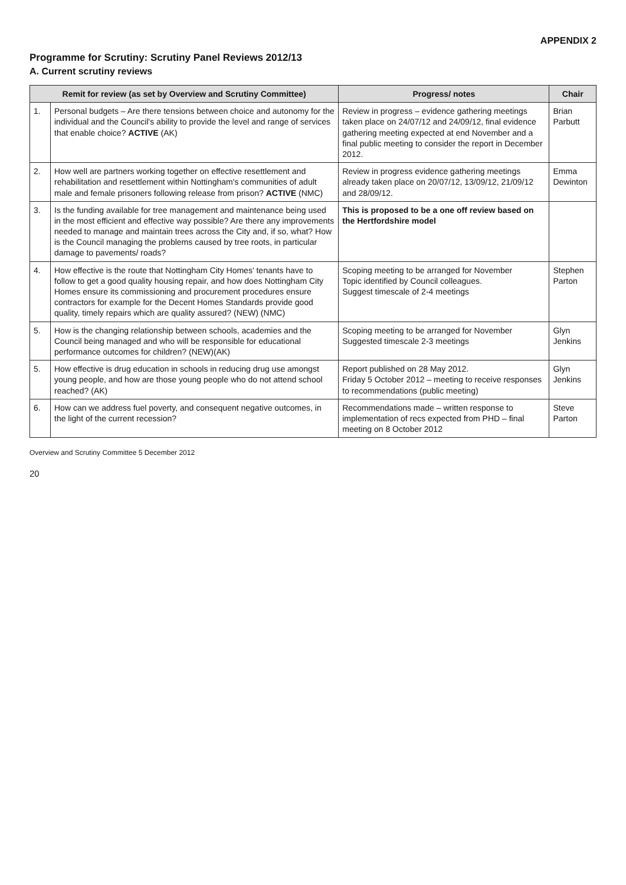APPENDIX 2
Programme for Scrutiny: Scrutiny Panel Reviews 2012/13
A. Current scrutiny reviews
| Remit for review (as set by Overview and Scrutiny Committee) | | Progress/ notes | Chair |
| --- | --- | --- | --- |
| 1. | Personal budgets – Are there tensions between choice and autonomy for the individual and the Council's ability to provide the level and range of services that enable choice? ACTIVE (AK) | Review in progress – evidence gathering meetings taken place on 24/07/12 and 24/09/12, final evidence gathering meeting expected at end November and a final public meeting to consider the report in December 2012. | Brian Parbutt |
| 2. | How well are partners working together on effective resettlement and rehabilitation and resettlement within Nottingham's communities of adult male and female prisoners following release from prison? ACTIVE (NMC) | Review in progress evidence gathering meetings already taken place on 20/07/12, 13/09/12, 21/09/12 and 28/09/12. | Emma Dewinton |
| 3. | Is the funding available for tree management and maintenance being used in the most efficient and effective way possible? Are there any improvements needed to manage and maintain trees across the City and, if so, what? How is the Council managing the problems caused by tree roots, in particular damage to pavements/ roads? | This is proposed to be a one off review based on the Hertfordshire model | |
| 4. | How effective is the route that Nottingham City Homes' tenants have to follow to get a good quality housing repair, and how does Nottingham City Homes ensure its commissioning and procurement procedures ensure contractors for example for the Decent Homes Standards provide good quality, timely repairs which are quality assured? (NEW) (NMC) | Scoping meeting to be arranged for November Topic identified by Council colleagues. Suggest timescale of 2-4 meetings | Stephen Parton |
| 5. | How is the changing relationship between schools, academies and the Council being managed and who will be responsible for educational performance outcomes for children? (NEW)(AK) | Scoping meeting to be arranged for November Suggested timescale 2-3 meetings | Glyn Jenkins |
| 5. | How effective is drug education in schools in reducing drug use amongst young people, and how are those young people who do not attend school reached? (AK) | Report published on 28 May 2012. Friday 5 October 2012 – meeting to receive responses to recommendations (public meeting) | Glyn Jenkins |
| 6. | How can we address fuel poverty, and consequent negative outcomes, in the light of the current recession? | Recommendations made – written response to implementation of recs expected from PHD – final meeting on 8 October 2012 | Steve Parton |
Overview and Scrutiny Committee 5 December 2012
20